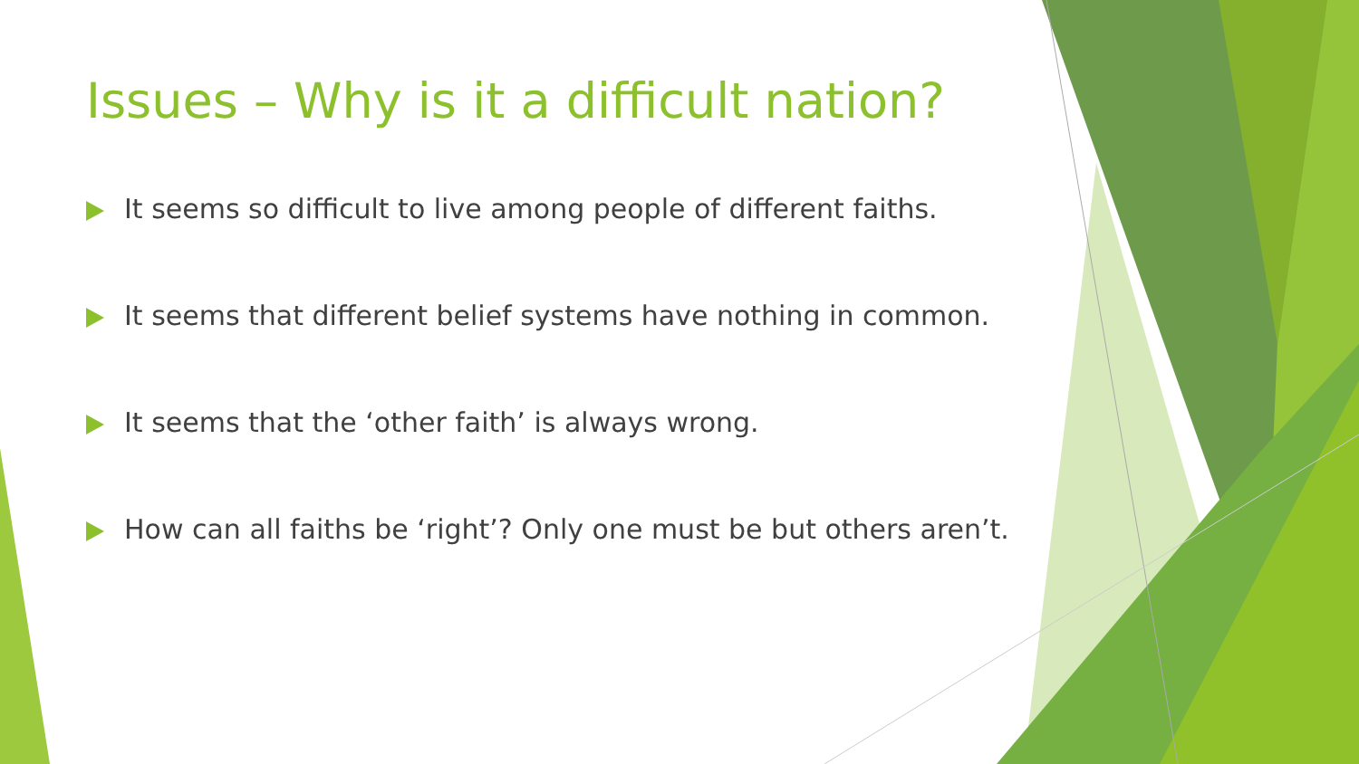Issues – Why is it a difficult nation?
It seems so difficult to live among people of different faiths.
It seems that different belief systems have nothing in common.
It seems that the ‘other faith’ is always wrong.
How can all faiths be ‘right’? Only one must be but others aren’t.